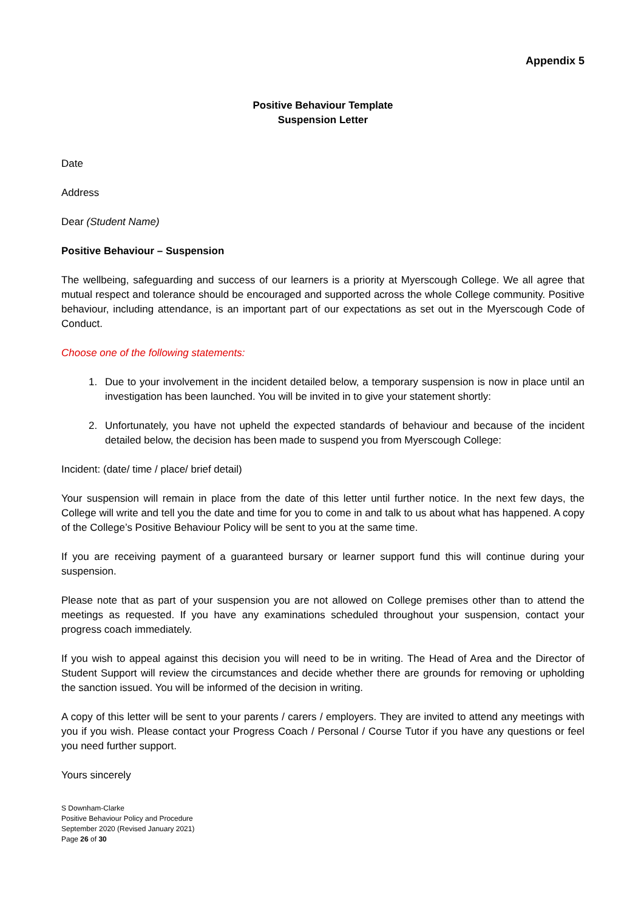Appendix 5
Positive Behaviour Template
Suspension Letter
Date
Address
Dear (Student Name)
Positive Behaviour – Suspension
The wellbeing, safeguarding and success of our learners is a priority at Myerscough College. We all agree that mutual respect and tolerance should be encouraged and supported across the whole College community. Positive behaviour, including attendance, is an important part of our expectations as set out in the Myerscough Code of Conduct.
Choose one of the following statements:
1. Due to your involvement in the incident detailed below, a temporary suspension is now in place until an investigation has been launched. You will be invited in to give your statement shortly:
2. Unfortunately, you have not upheld the expected standards of behaviour and because of the incident detailed below, the decision has been made to suspend you from Myerscough College:
Incident: (date/ time / place/ brief detail)
Your suspension will remain in place from the date of this letter until further notice. In the next few days, the College will write and tell you the date and time for you to come in and talk to us about what has happened. A copy of the College’s Positive Behaviour Policy will be sent to you at the same time.
If you are receiving payment of a guaranteed bursary or learner support fund this will continue during your suspension.
Please note that as part of your suspension you are not allowed on College premises other than to attend the meetings as requested. If you have any examinations scheduled throughout your suspension, contact your progress coach immediately.
If you wish to appeal against this decision you will need to be in writing. The Head of Area and the Director of Student Support will review the circumstances and decide whether there are grounds for removing or upholding the sanction issued. You will be informed of the decision in writing.
A copy of this letter will be sent to your parents / carers / employers. They are invited to attend any meetings with you if you wish. Please contact your Progress Coach / Personal / Course Tutor if you have any questions or feel you need further support.
Yours sincerely
S Downham-Clarke
Positive Behaviour Policy and Procedure
September 2020 (Revised January 2021)
Page 26 of 30